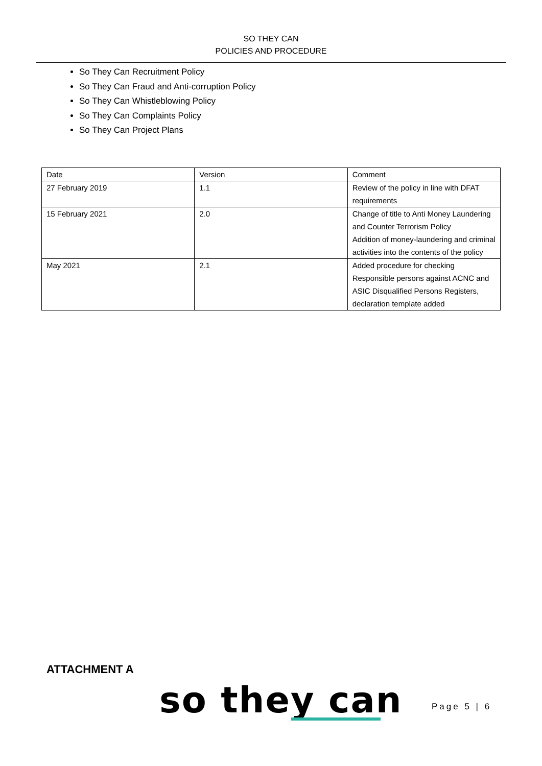SO THEY CAN
POLICIES AND PROCEDURE
So They Can Recruitment Policy
So They Can Fraud and Anti-corruption Policy
So They Can Whistleblowing Policy
So They Can Complaints Policy
So They Can Project Plans
| Date | Version | Comment |
| 27 February 2019 | 1.1 | Review of the policy in line with DFAT requirements |
| 15 February 2021 | 2.0 | Change of title to Anti Money Laundering and Counter Terrorism Policy Addition of money-laundering and criminal activities into the contents of the policy |
| May 2021 | 2.1 | Added procedure for checking Responsible persons against ACNC and ASIC Disqualified Persons Registers, declaration template added |
ATTACHMENT A
so they can Page 5 | 6